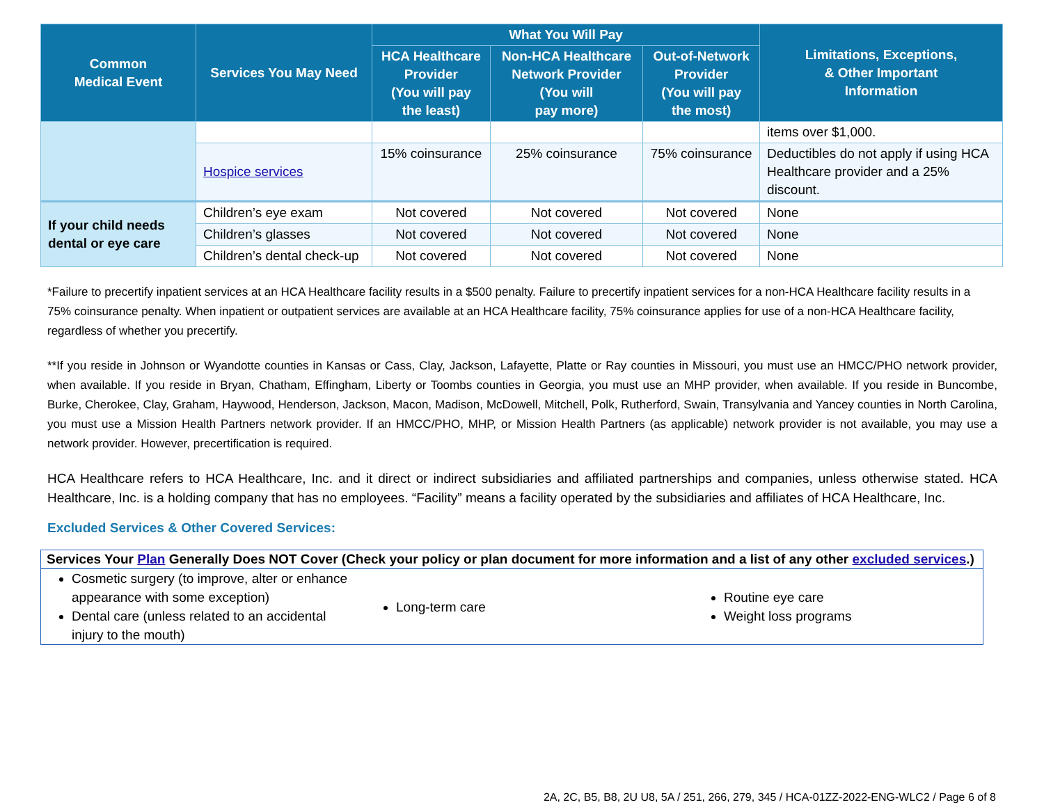| Common Medical Event | Services You May Need | What You Will Pay | | | Limitations, Exceptions, & Other Important Information |
| --- | --- | --- | --- | --- | --- |
| | | HCA Healthcare Provider (You will pay the least) | Non-HCA Healthcare Network Provider (You will pay more) | Out-of-Network Provider (You will pay the most) | |
| | | | | | items over $1,000. |
| | Hospice services | 15% coinsurance | 25% coinsurance | 75% coinsurance | Deductibles do not apply if using HCA Healthcare provider and a 25% discount. |
| If your child needs dental or eye care | Children’s eye exam | Not covered | Not covered | Not covered | None |
| | Children’s glasses | Not covered | Not covered | Not covered | None |
| | Children’s dental check-up | Not covered | Not covered | Not covered | None |
*Failure to precertify inpatient services at an HCA Healthcare facility results in a $500 penalty. Failure to precertify inpatient services for a non-HCA Healthcare facility results in a 75% coinsurance penalty. When inpatient or outpatient services are available at an HCA Healthcare facility, 75% coinsurance applies for use of a non-HCA Healthcare facility, regardless of whether you precertify.
**If you reside in Johnson or Wyandotte counties in Kansas or Cass, Clay, Jackson, Lafayette, Platte or Ray counties in Missouri, you must use an HMCC/PHO network provider, when available. If you reside in Bryan, Chatham, Effingham, Liberty or Toombs counties in Georgia, you must use an MHP provider, when available. If you reside in Buncombe, Burke, Cherokee, Clay, Graham, Haywood, Henderson, Jackson, Macon, Madison, McDowell, Mitchell, Polk, Rutherford, Swain, Transylvania and Yancey counties in North Carolina, you must use a Mission Health Partners network provider. If an HMCC/PHO, MHP, or Mission Health Partners (as applicable) network provider is not available, you may use a network provider. However, precertification is required.
HCA Healthcare refers to HCA Healthcare, Inc. and it direct or indirect subsidiaries and affiliated partnerships and companies, unless otherwise stated. HCA Healthcare, Inc. is a holding company that has no employees. “Facility” means a facility operated by the subsidiaries and affiliates of HCA Healthcare, Inc.
Excluded Services & Other Covered Services:
| Services Your Plan Generally Does NOT Cover (Check your policy or plan document for more information and a list of any other excluded services .) | | |
| --- | --- | --- |
| Cosmetic surgery (to improve, alter or enhance appearance with some exception) Dental care (unless related to an accidental injury to the mouth) | Long-term care | Routine eye care Weight loss programs |
2A, 2C, B5, B8, 2U U8, 5A / 251, 266, 279, 345 / HCA-01ZZ-2022-ENG-WLC2 / Page 6 of 8